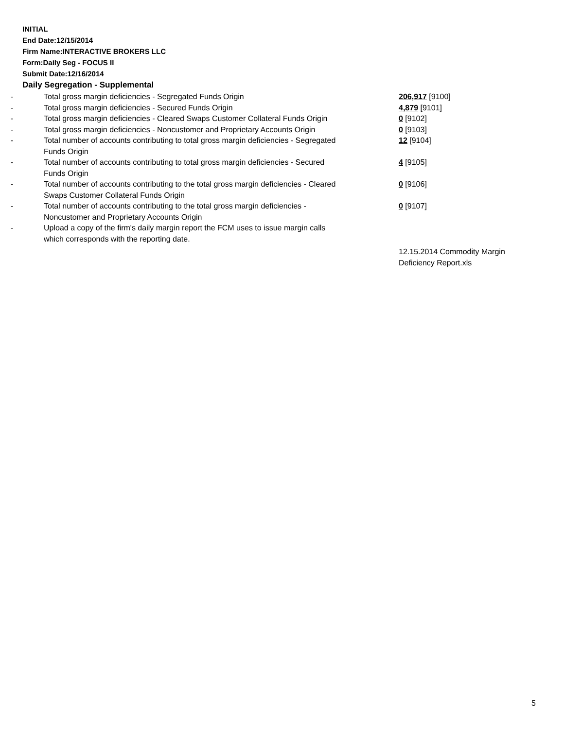INITIAL
End Date:12/15/2014
Firm Name:INTERACTIVE BROKERS LLC
Form:Daily Seg - FOCUS II
Submit Date:12/16/2014
Daily Segregation - Supplemental
| - | Total gross margin deficiencies - Segregated Funds Origin | 206,917 [9100] |
| - | Total gross margin deficiencies - Secured Funds Origin | 4,879 [9101] |
| - | Total gross margin deficiencies - Cleared Swaps Customer Collateral Funds Origin | 0 [9102] |
| - | Total gross margin deficiencies - Noncustomer and Proprietary Accounts Origin | 0 [9103] |
| - | Total number of accounts contributing to total gross margin deficiencies - Segregated Funds Origin | 12 [9104] |
| - | Total number of accounts contributing to total gross margin deficiencies - Secured Funds Origin | 4 [9105] |
| - | Total number of accounts contributing to the total gross margin deficiencies - Cleared Swaps Customer Collateral Funds Origin | 0 [9106] |
| - | Total number of accounts contributing to the total gross margin deficiencies - Noncustomer and Proprietary Accounts Origin | 0 [9107] |
| - | Upload a copy of the firm's daily margin report the FCM uses to issue margin calls which corresponds with the reporting date. | |
| | | 12.15.2014 Commodity Margin Deficiency Report.xls |
5